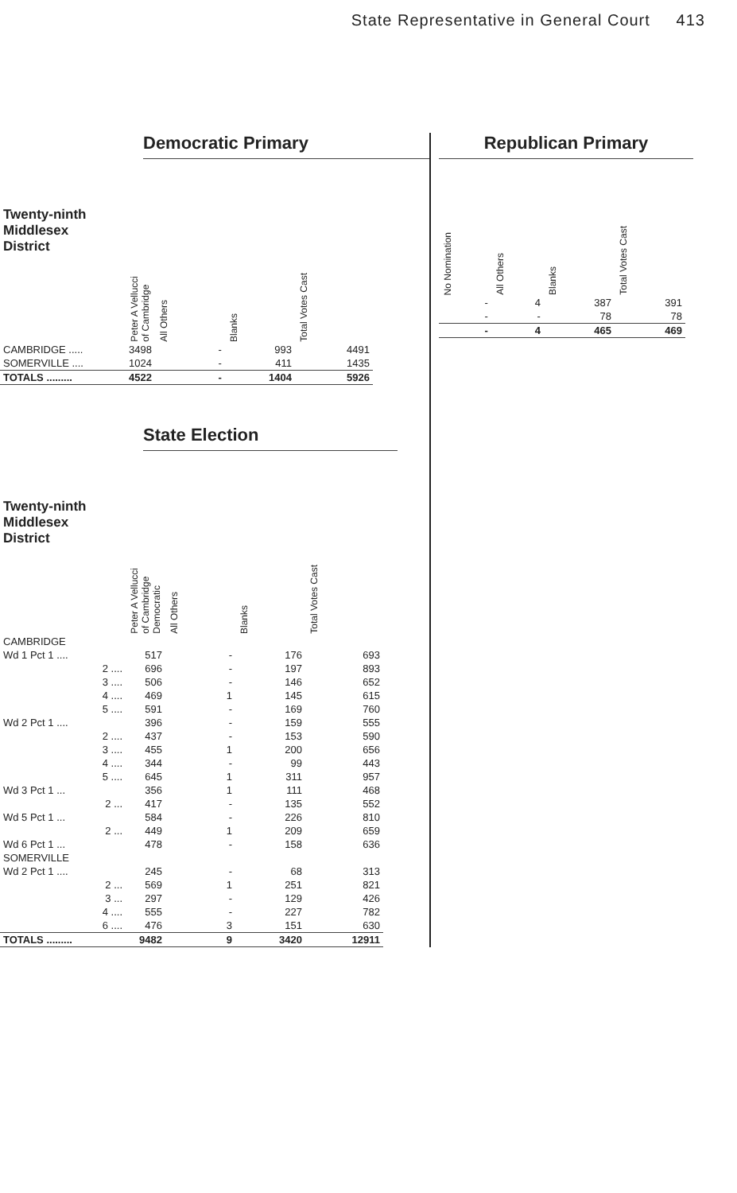State Representative in General Court 413
Democratic Primary
| Twenty-ninth Middlesex District | Peter A Vellucci of Cambridge | All Others | Blanks | Total Votes Cast |
| --- | --- | --- | --- | --- |
| CAMBRIDGE ..... | 3498 | - | 993 | 4491 |
| SOMERVILLE .... | 1024 | - | 411 | 1435 |
| TOTALS ......... | 4522 | - | 1404 | 5926 |
State Election
| Twenty-ninth Middlesex District | Peter A Vellucci of Cambridge Democratic | All Others | Blanks | Total Votes Cast |
| --- | --- | --- | --- | --- |
| CAMBRIDGE | | | | |
| Wd 1 Pct 1 .... | 517 | - | 176 | 693 |
| 2 .... | 696 | - | 197 | 893 |
| 3 .... | 506 | - | 146 | 652 |
| 4 .... | 469 | 1 | 145 | 615 |
| 5 .... | 591 | - | 169 | 760 |
| Wd 2 Pct 1 .... | 396 | - | 159 | 555 |
| 2 .... | 437 | - | 153 | 590 |
| 3 .... | 455 | 1 | 200 | 656 |
| 4 .... | 344 | - | 99 | 443 |
| 5 .... | 645 | 1 | 311 | 957 |
| Wd 3 Pct 1 ... | 356 | 1 | 111 | 468 |
| 2 ... | 417 | - | 135 | 552 |
| Wd 5 Pct 1 ... | 584 | - | 226 | 810 |
| 2 ... | 449 | 1 | 209 | 659 |
| Wd 6 Pct 1 ... | 478 | - | 158 | 636 |
| SOMERVILLE | | | | |
| Wd 2 Pct 1 .... | 245 | - | 68 | 313 |
| 2 ... | 569 | 1 | 251 | 821 |
| 3 ... | 297 | - | 129 | 426 |
| 4 .... | 555 | - | 227 | 782 |
| 6 .... | 476 | 3 | 151 | 630 |
| TOTALS ......... | 9482 | 9 | 3420 | 12911 |
Republican Primary
| No Nomination | All Others | Blanks | Total Votes Cast |
| --- | --- | --- | --- |
| - | 4 | 387 | 391 |
| - | - | 78 | 78 |
| - | 4 | 465 | 469 |